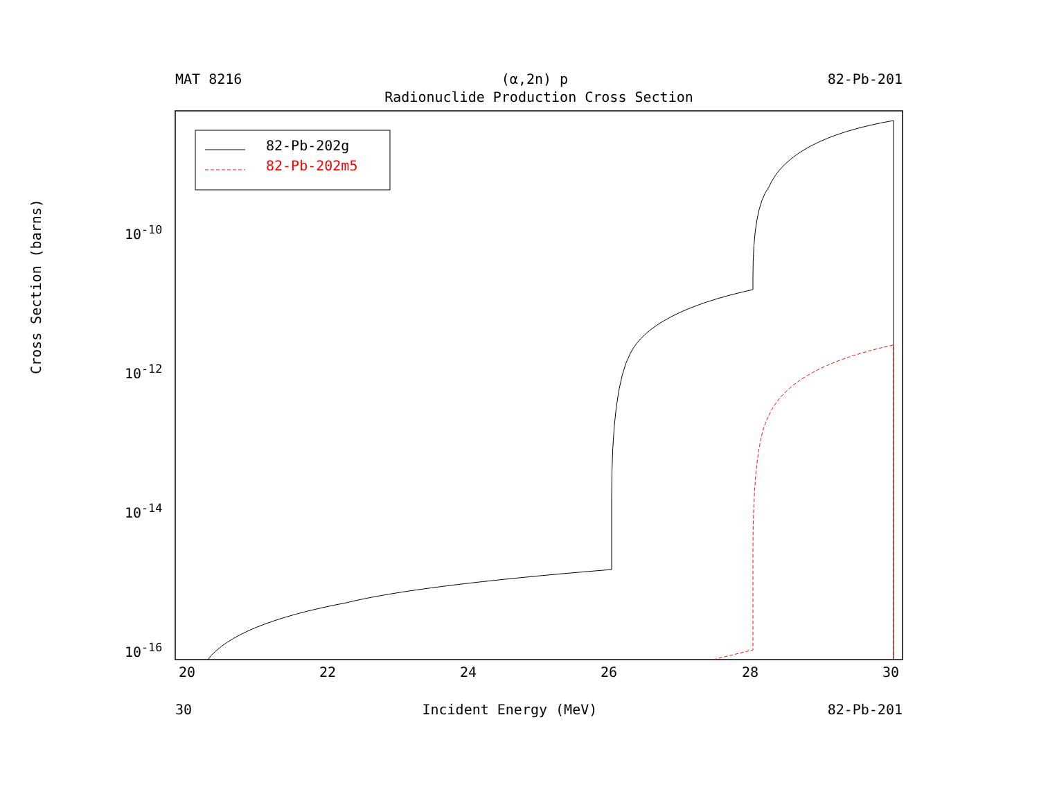MAT 8216 (α,2n) p 82-Pb-201
Radionuclide Production Cross Section
82-Pb-202g
82-Pb-202m5
Cross Section (barns)
10<sup>-10</sup>
10<sup>-12</sup>
10<sup>-14</sup>
10<sup>-16</sup>
20 22 24 26 28 30
30 Incident Energy (MeV) 82-Pb-201